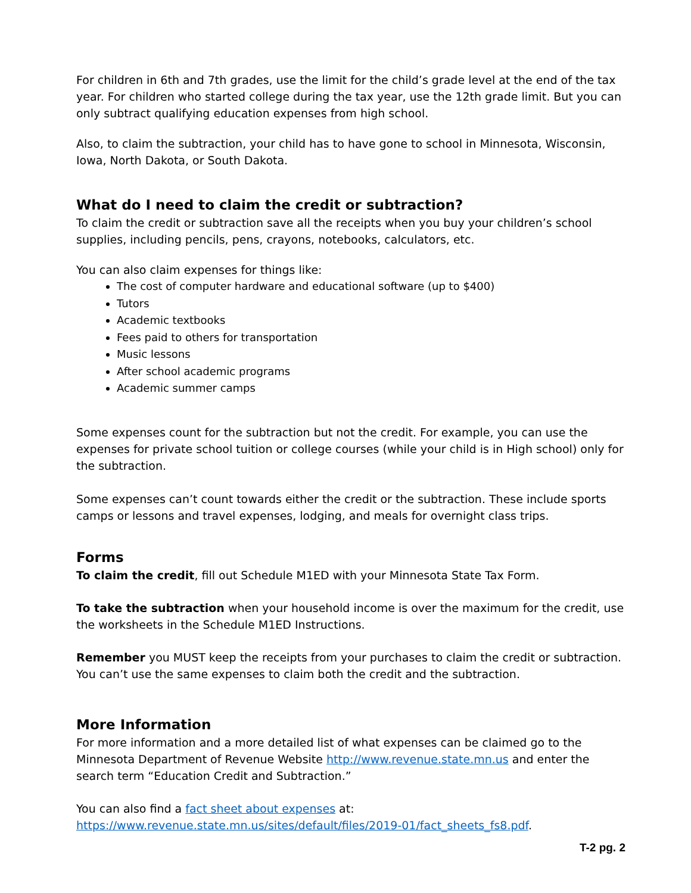For children in 6th and 7th grades, use the limit for the child’s grade level at the end of the tax year. For children who started college during the tax year, use the 12th grade limit. But you can only subtract qualifying education expenses from high school.
Also, to claim the subtraction, your child has to have gone to school in Minnesota, Wisconsin, Iowa, North Dakota, or South Dakota.
What do I need to claim the credit or subtraction?
To claim the credit or subtraction save all the receipts when you buy your children’s school supplies, including pencils, pens, crayons, notebooks, calculators, etc.
You can also claim expenses for things like:
The cost of computer hardware and educational software (up to $400)
Tutors
Academic textbooks
Fees paid to others for transportation
Music lessons
After school academic programs
Academic summer camps
Some expenses count for the subtraction but not the credit. For example, you can use the expenses for private school tuition or college courses (while your child is in High school) only for the subtraction.
Some expenses can’t count towards either the credit or the subtraction. These include sports camps or lessons and travel expenses, lodging, and meals for overnight class trips.
Forms
To claim the credit, fill out Schedule M1ED with your Minnesota State Tax Form.
To take the subtraction when your household income is over the maximum for the credit, use the worksheets in the Schedule M1ED Instructions.
Remember you MUST keep the receipts from your purchases to claim the credit or subtraction. You can’t use the same expenses to claim both the credit and the subtraction.
More Information
For more information and a more detailed list of what expenses can be claimed go to the Minnesota Department of Revenue Website http://www.revenue.state.mn.us and enter the search term “Education Credit and Subtraction.”
You can also find a fact sheet about expenses at: https://www.revenue.state.mn.us/sites/default/files/2019-01/fact_sheets_fs8.pdf.
T-2 pg. 2